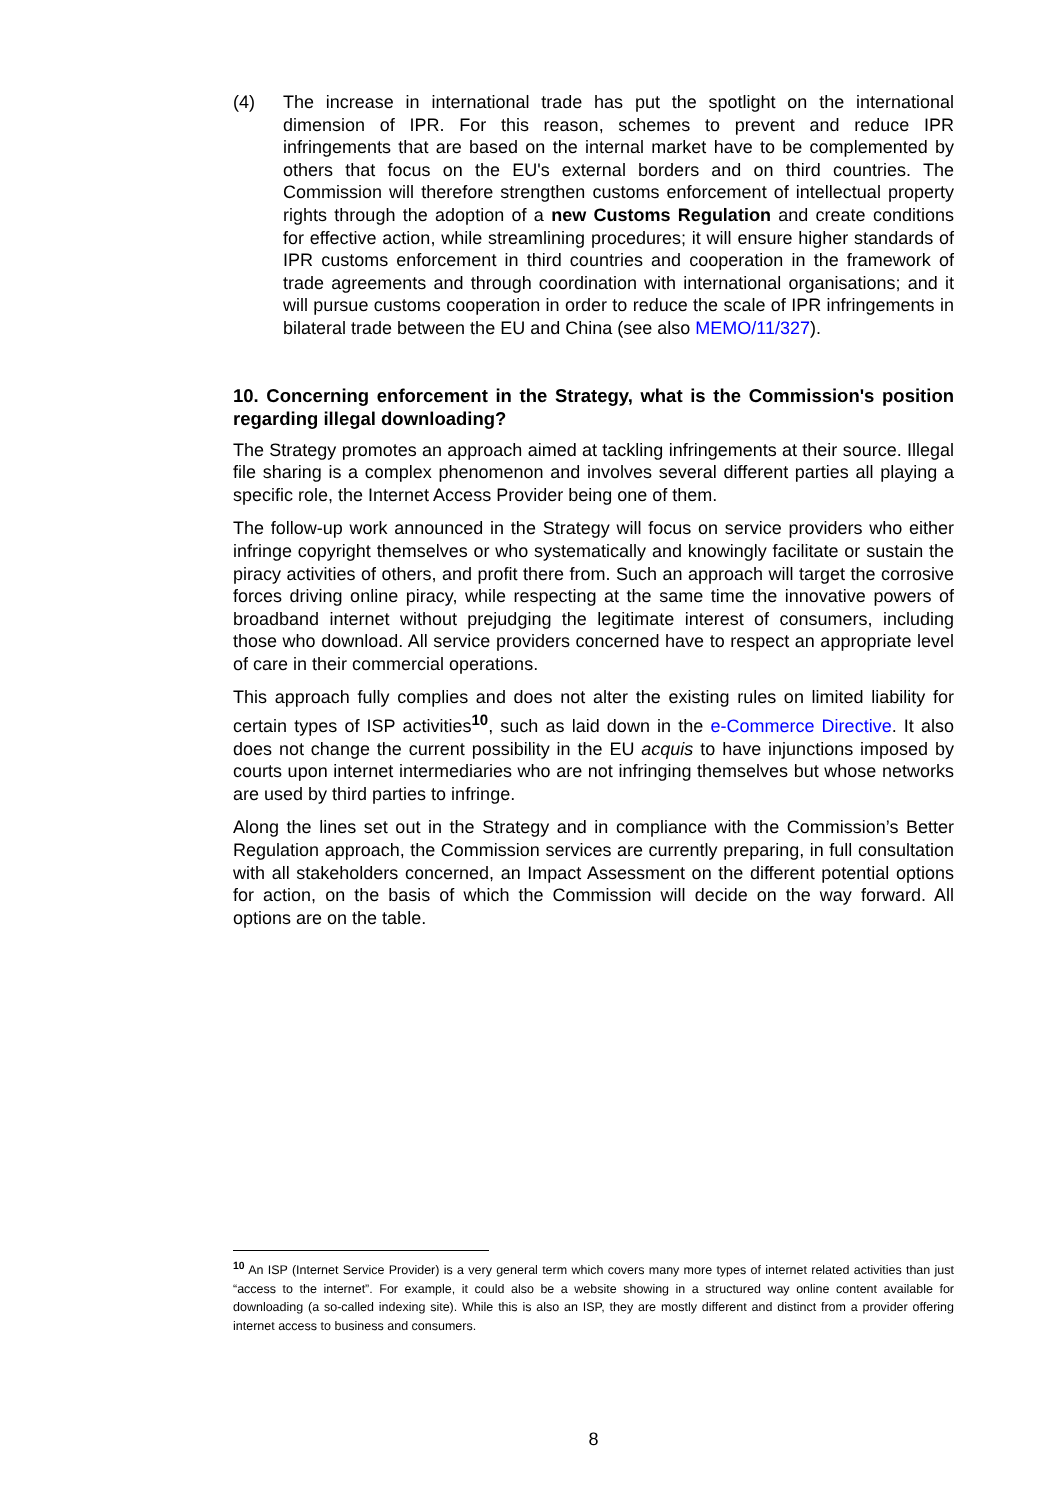(4) The increase in international trade has put the spotlight on the international dimension of IPR. For this reason, schemes to prevent and reduce IPR infringements that are based on the internal market have to be complemented by others that focus on the EU's external borders and on third countries. The Commission will therefore strengthen customs enforcement of intellectual property rights through the adoption of a new Customs Regulation and create conditions for effective action, while streamlining procedures; it will ensure higher standards of IPR customs enforcement in third countries and cooperation in the framework of trade agreements and through coordination with international organisations; and it will pursue customs cooperation in order to reduce the scale of IPR infringements in bilateral trade between the EU and China (see also MEMO/11/327).
10. Concerning enforcement in the Strategy, what is the Commission's position regarding illegal downloading?
The Strategy promotes an approach aimed at tackling infringements at their source. Illegal file sharing is a complex phenomenon and involves several different parties all playing a specific role, the Internet Access Provider being one of them.
The follow-up work announced in the Strategy will focus on service providers who either infringe copyright themselves or who systematically and knowingly facilitate or sustain the piracy activities of others, and profit there from. Such an approach will target the corrosive forces driving online piracy, while respecting at the same time the innovative powers of broadband internet without prejudging the legitimate interest of consumers, including those who download. All service providers concerned have to respect an appropriate level of care in their commercial operations.
This approach fully complies and does not alter the existing rules on limited liability for certain types of ISP activities<sup>10</sup>, such as laid down in the e-Commerce Directive. It also does not change the current possibility in the EU acquis to have injunctions imposed by courts upon internet intermediaries who are not infringing themselves but whose networks are used by third parties to infringe.
Along the lines set out in the Strategy and in compliance with the Commission’s Better Regulation approach, the Commission services are currently preparing, in full consultation with all stakeholders concerned, an Impact Assessment on the different potential options for action, on the basis of which the Commission will decide on the way forward. All options are on the table.
<sup>10</sup> An ISP (Internet Service Provider) is a very general term which covers many more types of internet related activities than just “access to the internet”. For example, it could also be a website showing in a structured way online content available for downloading (a so-called indexing site). While this is also an ISP, they are mostly different and distinct from a provider offering internet access to business and consumers.
8